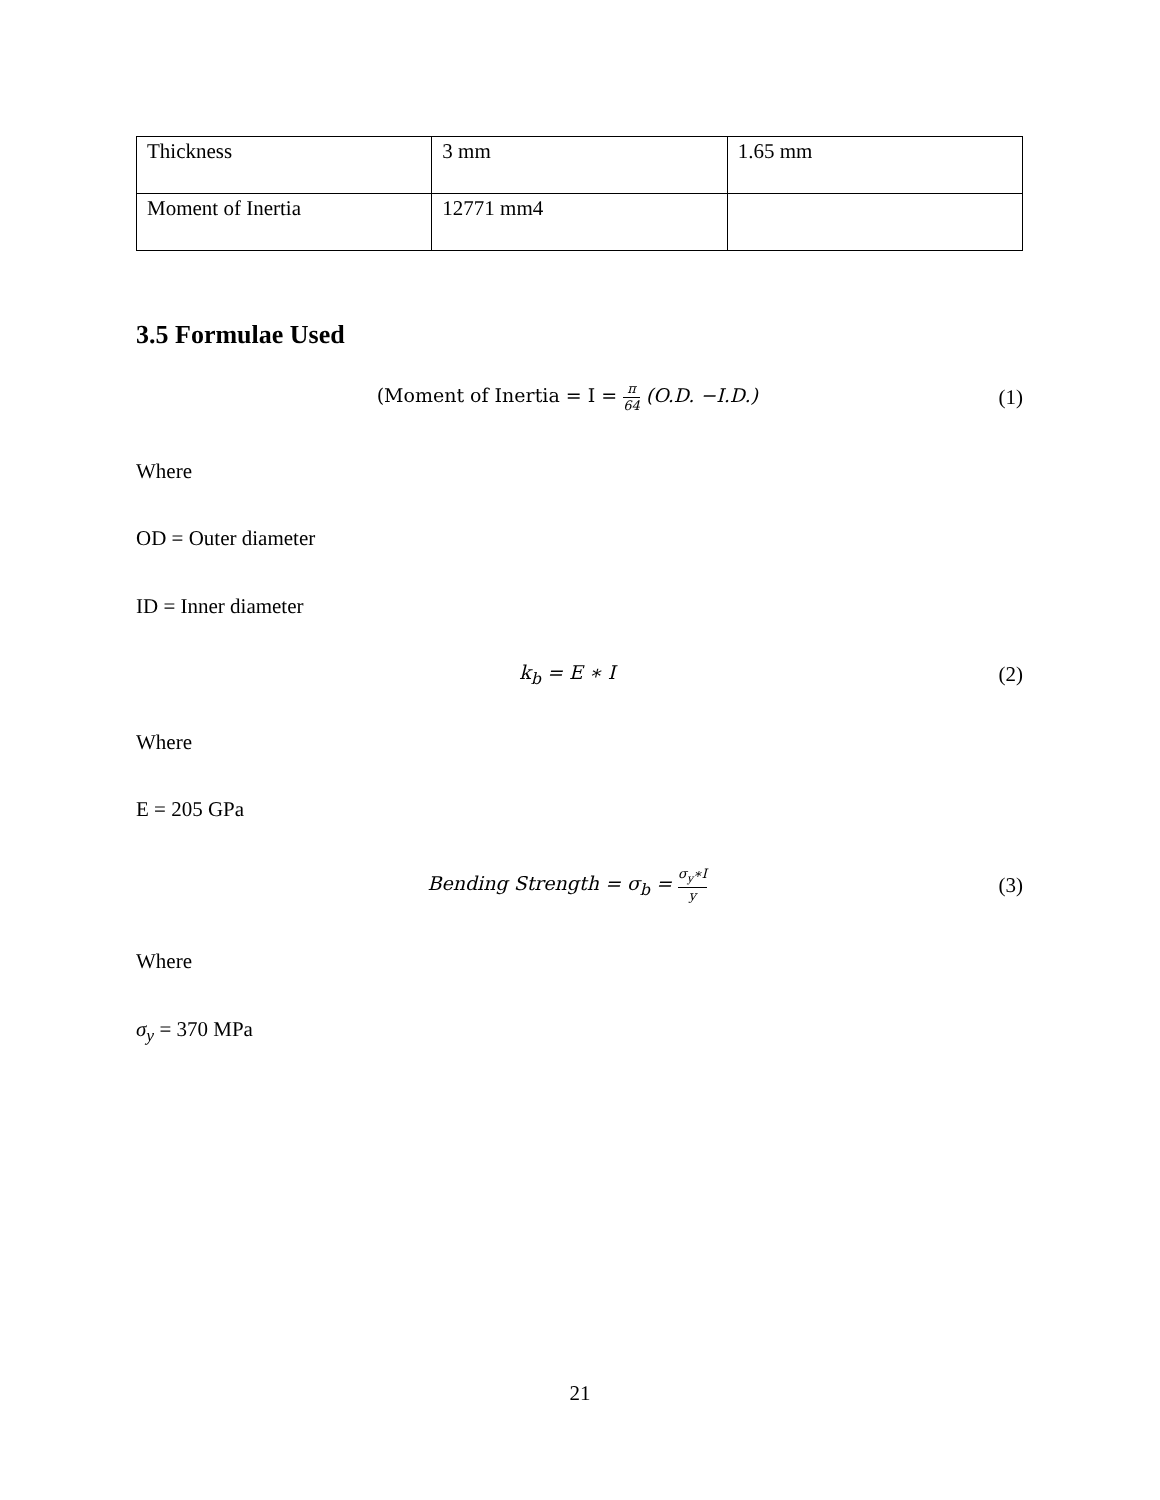| Thickness | 3 mm | 1.65 mm |
| Moment of Inertia | 12771 mm4 | |
3.5 Formulae Used
(Moment of Inertia = I = π 64 (O.D. −I.D.)
(1)
Where
OD = Outer diameter
ID = Inner diameter
k<sub>b</sub> = E ∗ I (2)
Where
E = 205 GPa
Bending Strength = σ<sub>b</sub> = σ<sub>y</sub>∗I y
(3)
Where
σ<sub>y</sub> = 370 MPa
21